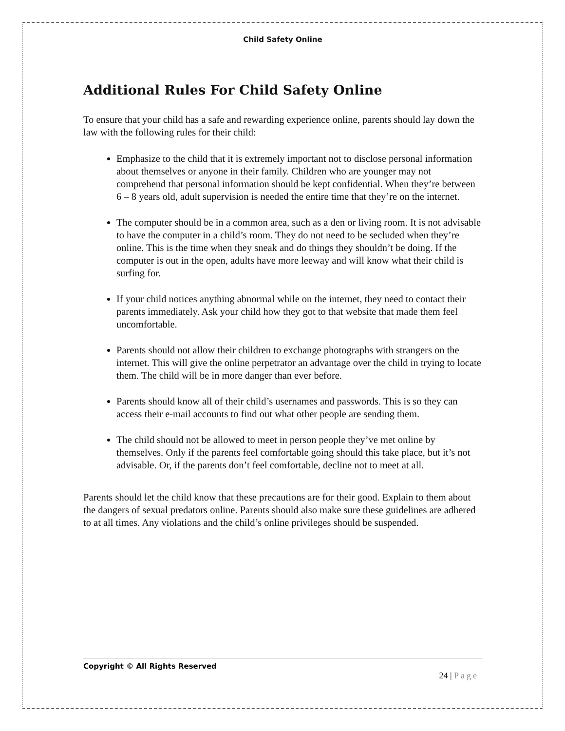Child Safety Online
Additional Rules For Child Safety Online
To ensure that your child has a safe and rewarding experience online, parents should lay down the law with the following rules for their child:
Emphasize to the child that it is extremely important not to disclose personal information about themselves or anyone in their family. Children who are younger may not comprehend that personal information should be kept confidential. When they’re between 6 – 8 years old, adult supervision is needed the entire time that they’re on the internet.
The computer should be in a common area, such as a den or living room. It is not advisable to have the computer in a child’s room. They do not need to be secluded when they’re online. This is the time when they sneak and do things they shouldn’t be doing. If the computer is out in the open, adults have more leeway and will know what their child is surfing for.
If your child notices anything abnormal while on the internet, they need to contact their parents immediately. Ask your child how they got to that website that made them feel uncomfortable.
Parents should not allow their children to exchange photographs with strangers on the internet. This will give the online perpetrator an advantage over the child in trying to locate them. The child will be in more danger than ever before.
Parents should know all of their child’s usernames and passwords. This is so they can access their e-mail accounts to find out what other people are sending them.
The child should not be allowed to meet in person people they’ve met online by themselves. Only if the parents feel comfortable going should this take place, but it’s not advisable. Or, if the parents don’t feel comfortable, decline not to meet at all.
Parents should let the child know that these precautions are for their good. Explain to them about the dangers of sexual predators online. Parents should also make sure these guidelines are adhered to at all times. Any violations and the child’s online privileges should be suspended.
Copyright © All Rights Reserved
24 | Page